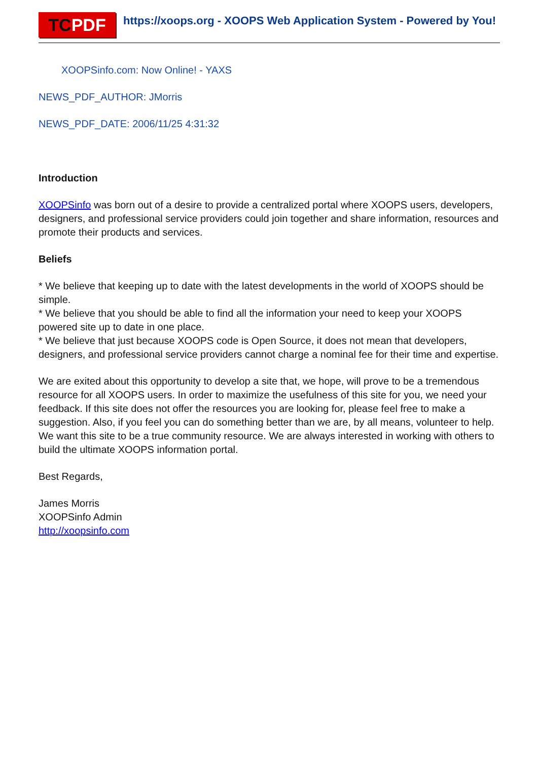TCPDF
https://xoops.org - XOOPS Web Application System - Powered by You!
XOOPSinfo.com: Now Online! - YAXS
NEWS_PDF_AUTHOR: JMorris
NEWS_PDF_DATE: 2006/11/25 4:31:32
Introduction
XOOPSinfo was born out of a desire to provide a centralized portal where XOOPS users, developers, designers, and professional service providers could join together and share information, resources and promote their products and services.
Beliefs
* We believe that keeping up to date with the latest developments in the world of XOOPS should be simple.
* We believe that you should be able to find all the information your need to keep your XOOPS powered site up to date in one place.
* We believe that just because XOOPS code is Open Source, it does not mean that developers, designers, and professional service providers cannot charge a nominal fee for their time and expertise.
We are exited about this opportunity to develop a site that, we hope, will prove to be a tremendous resource for all XOOPS users. In order to maximize the usefulness of this site for you, we need your feedback. If this site does not offer the resources you are looking for, please feel free to make a suggestion. Also, if you feel you can do something better than we are, by all means, volunteer to help. We want this site to be a true community resource. We are always interested in working with others to build the ultimate XOOPS information portal.
Best Regards,
James Morris
XOOPSinfo Admin
http://xoopsinfo.com